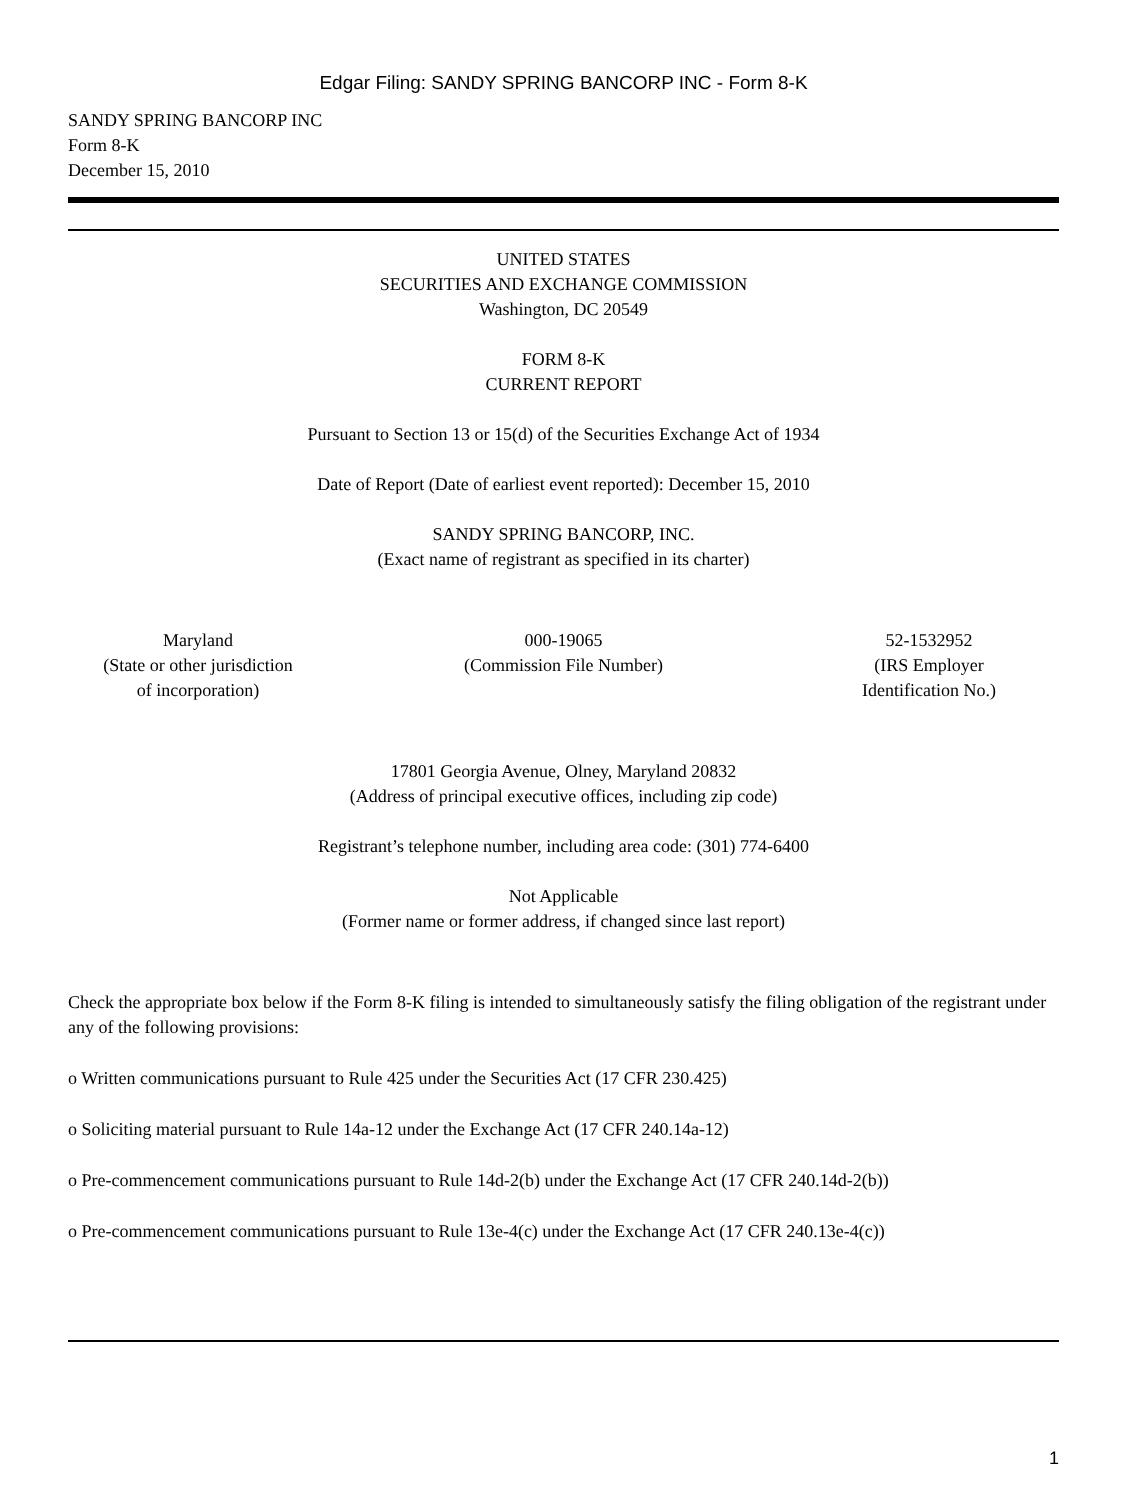Edgar Filing: SANDY SPRING BANCORP INC - Form 8-K
SANDY SPRING BANCORP INC
Form 8-K
December 15, 2010
UNITED STATES
SECURITIES AND EXCHANGE COMMISSION
Washington, DC 20549
FORM 8-K
CURRENT REPORT
Pursuant to Section 13 or 15(d) of the Securities Exchange Act of 1934
Date of Report (Date of earliest event reported): December 15, 2010
SANDY SPRING BANCORP, INC.
(Exact name of registrant as specified in its charter)
Maryland
(State or other jurisdiction
of incorporation)
000-19065
(Commission File Number)
52-1532952
(IRS Employer
Identification No.)
17801 Georgia Avenue, Olney, Maryland 20832
(Address of principal executive offices, including zip code)
Registrant’s telephone number, including area code: (301) 774-6400
Not Applicable
(Former name or former address, if changed since last report)
Check the appropriate box below if the Form 8-K filing is intended to simultaneously satisfy the filing obligation of the registrant under any of the following provisions:
o Written communications pursuant to Rule 425 under the Securities Act (17 CFR 230.425)
o Soliciting material pursuant to Rule 14a-12 under the Exchange Act (17 CFR 240.14a-12)
o Pre-commencement communications pursuant to Rule 14d-2(b) under the Exchange Act (17 CFR 240.14d-2(b))
o Pre-commencement communications pursuant to Rule 13e-4(c) under the Exchange Act (17 CFR 240.13e-4(c))
1